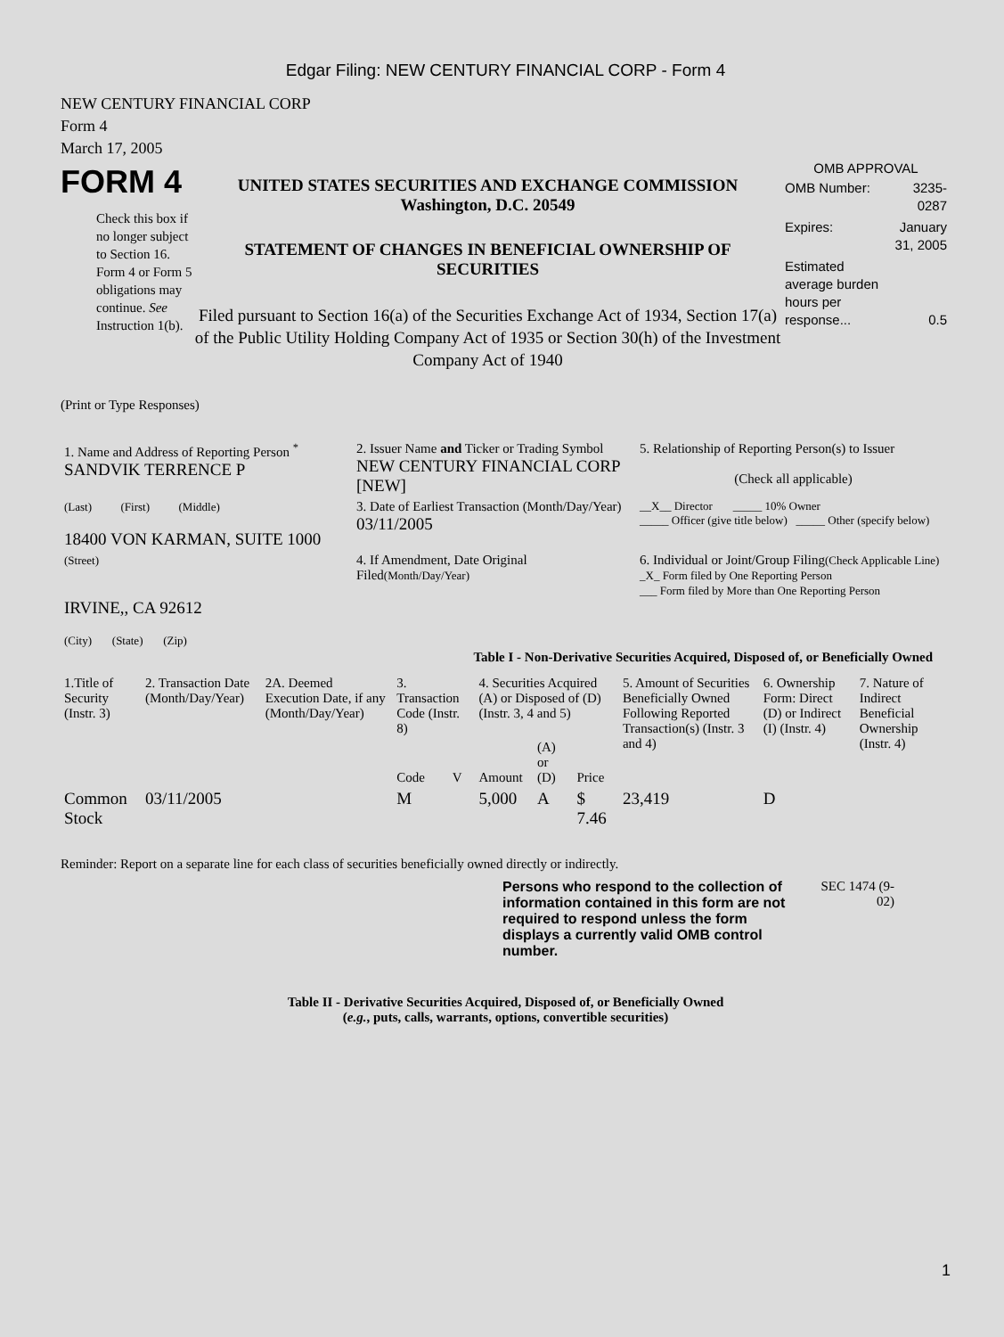Edgar Filing: NEW CENTURY FINANCIAL CORP - Form 4
NEW CENTURY FINANCIAL CORP
Form 4
March 17, 2005
FORM 4
Check this box if no longer subject to Section 16. Form 4 or Form 5 obligations may continue. See Instruction 1(b).
UNITED STATES SECURITIES AND EXCHANGE COMMISSION
Washington, D.C. 20549
STATEMENT OF CHANGES IN BENEFICIAL OWNERSHIP OF SECURITIES
Filed pursuant to Section 16(a) of the Securities Exchange Act of 1934, Section 17(a) of the Public Utility Holding Company Act of 1935 or Section 30(h) of the Investment Company Act of 1940
OMB APPROVAL
| OMB Number: | 3235-0287 |
| Expires: | January 31, 2005 |
| Estimated average burden hours per response... | 0.5 |
(Print or Type Responses)
| 1. Name and Address of Reporting Person <sup>*</sup> SANDVIK TERRENCE P | 2. Issuer Name and Ticker or Trading Symbol NEW CENTURY FINANCIAL CORP [NEW] | 5. Relationship of Reporting Person(s) to Issuer (Check all applicable) |
| (Last) (First) (Middle) 18400 VON KARMAN, SUITE 1000 | 3. Date of Earliest Transaction (Month/Day/Year) 03/11/2005 | __X__ Director _____ 10% Owner _____ Officer (give title below) _____ Other (specify below) |
| (Street) IRVINE,, CA 92612 (City) (State) (Zip) | 4. If Amendment, Date Original Filed (Month/Day/Year) | 6. Individual or Joint/Group Filing (Check Applicable Line) _X_ Form filed by One Reporting Person ___ Form filed by More than One Reporting Person |
Table I - Non-Derivative Securities Acquired, Disposed of, or Beneficially Owned
| 1.Title of Security (Instr. 3) | 2. Transaction Date (Month/Day/Year) | 2A. Deemed Execution Date, if any (Month/Day/Year) | 3. Transaction Code (Instr. 8) | | 4. Securities Acquired (A) or Disposed of (D) (Instr. 3, 4 and 5) | | | 5. Amount of Securities Beneficially Owned Following Reported Transaction(s) (Instr. 3 and 4) | 6. Ownership Form: Direct (D) or Indirect (I) (Instr. 4) | 7. Nature of Indirect Beneficial Ownership (Instr. 4) |
| --- | --- | --- | --- | --- | --- | --- | --- | --- | --- | --- |
| | | | Code | V | Amount | (A) or (D) | Price | | | |
| Common Stock | 03/11/2005 | | M | | 5,000 | A | $ 7.46 | 23,419 | D | |
Reminder: Report on a separate line for each class of securities beneficially owned directly or indirectly.
Persons who respond to the collection of information contained in this form are not required to respond unless the form displays a currently valid OMB control number.
SEC 1474 (9-02)
Table II - Derivative Securities Acquired, Disposed of, or Beneficially Owned
(e.g., puts, calls, warrants, options, convertible securities)
1